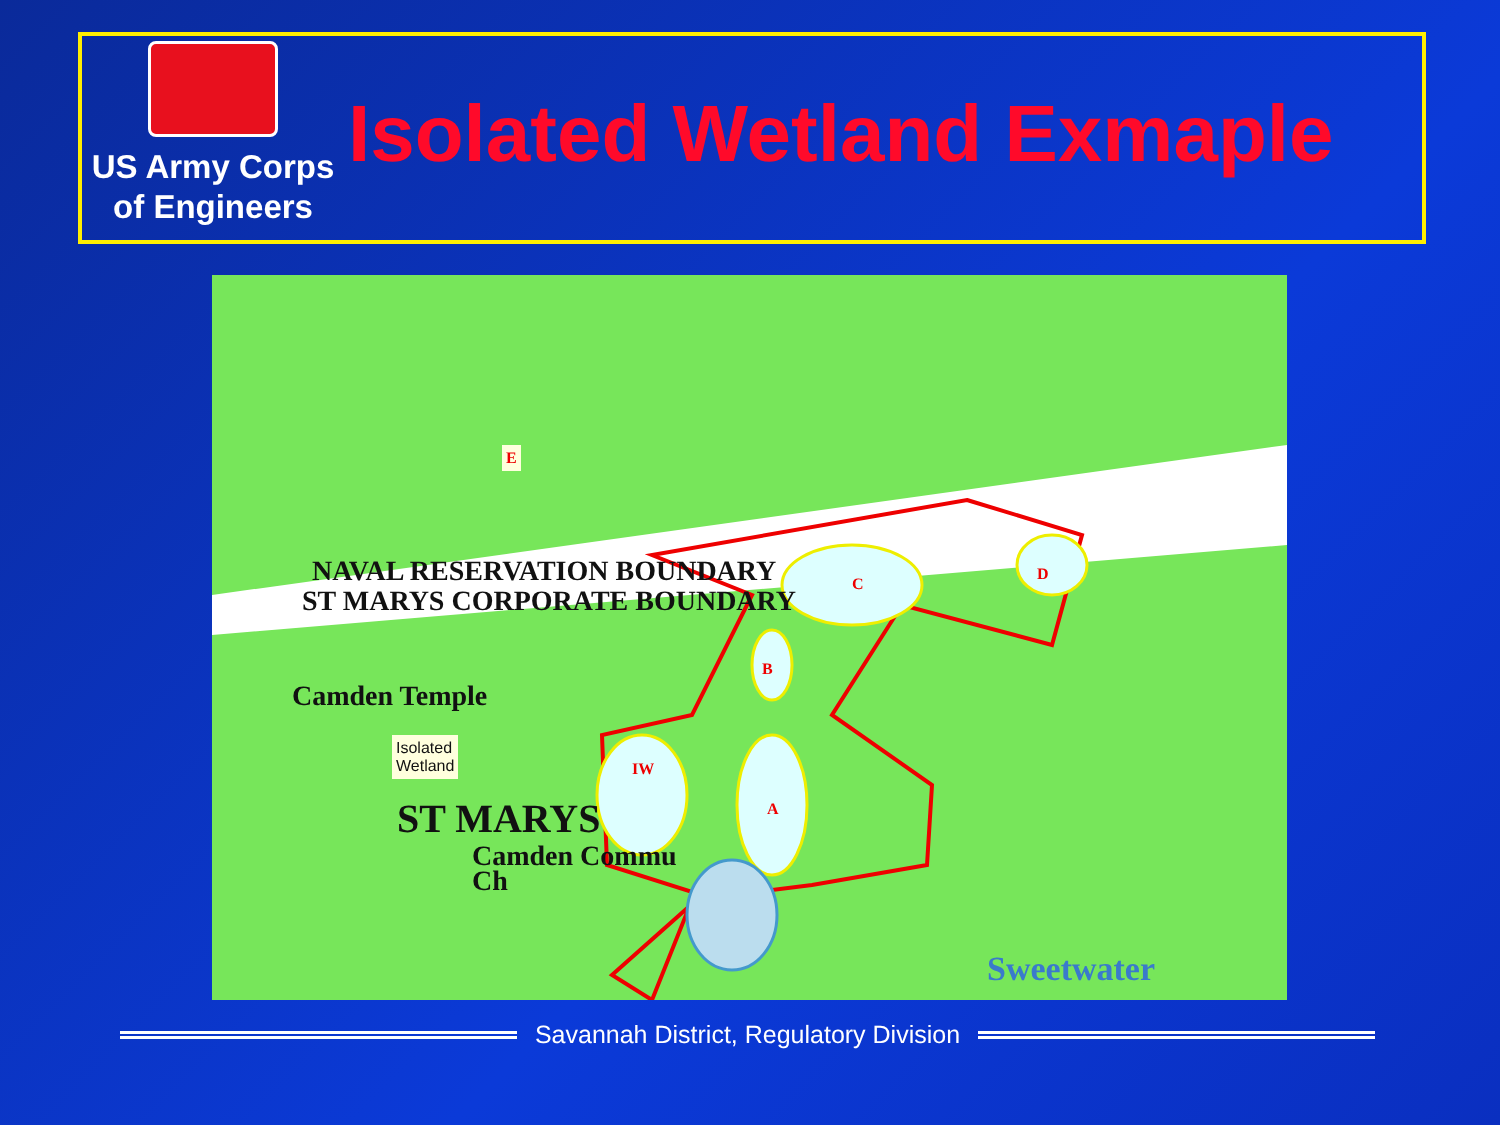US Army Corps
of Engineers
Isolated Wetland Exmaple
NAVAL RESERVATION BOUNDARY
ST MARYS CORPORATE BOUNDARY
Camden Temple
Isolated
Wetland
E
IW
A
B
C
D
ST MARYS
Camden Commu
Ch
Sweetwater
Savannah District, Regulatory Division